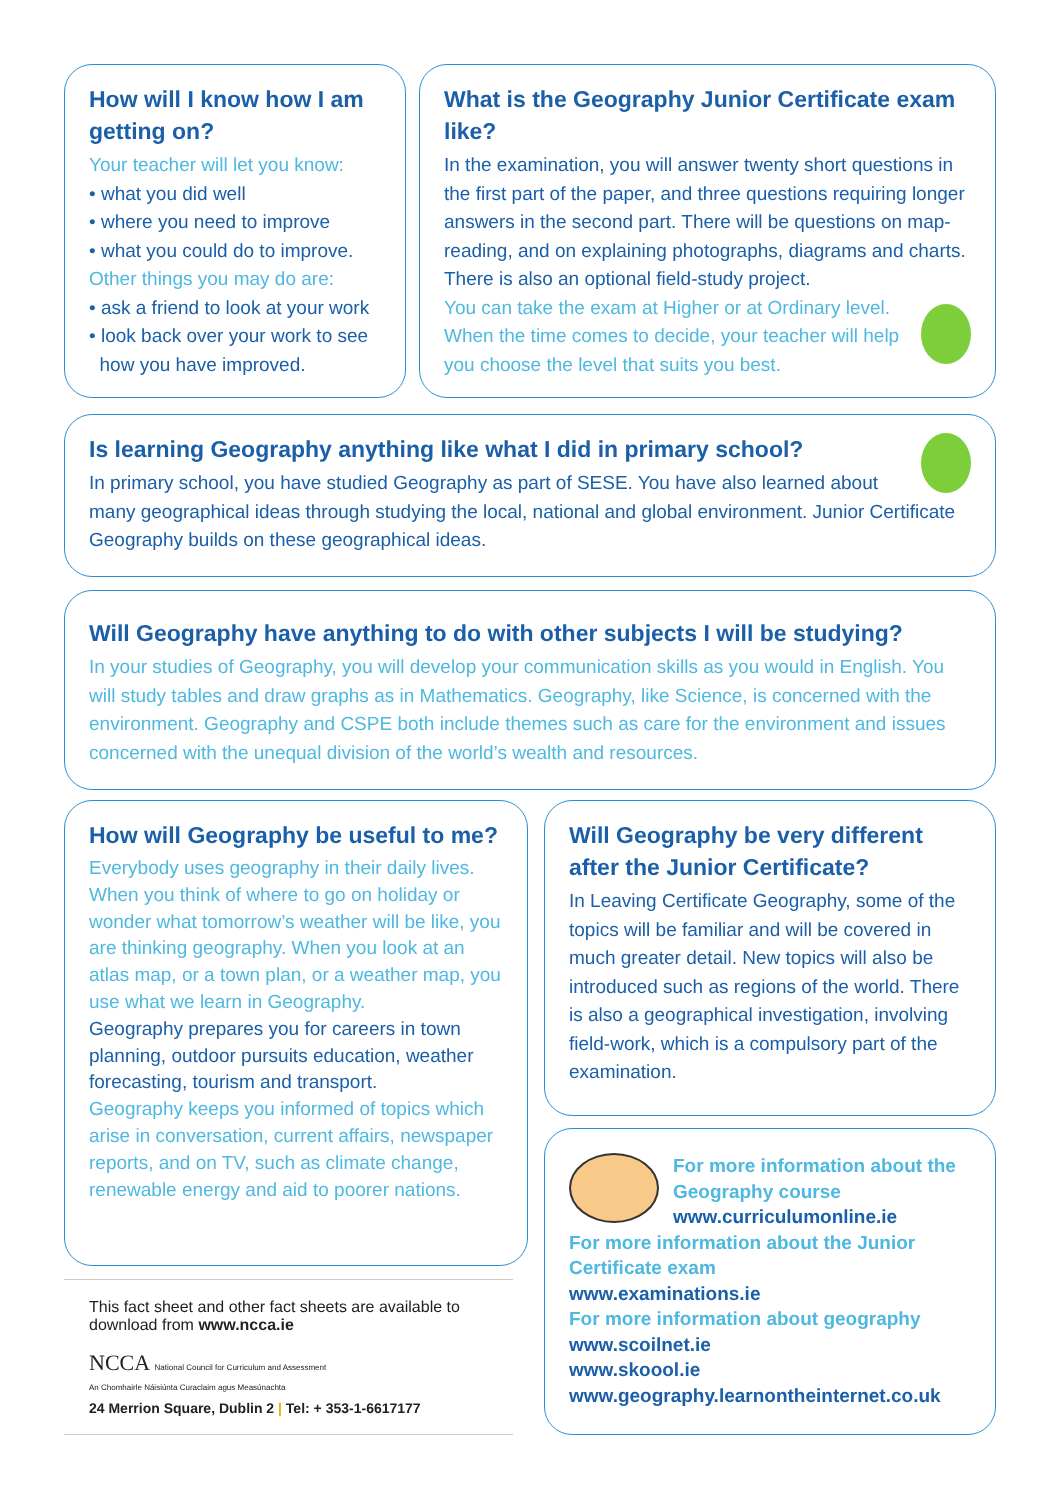How will I know how I am getting on?
Your teacher will let you know:
• what you did well
• where you need to improve
• what you could do to improve.
Other things you may do are:
• ask a friend to look at your work
• look back over your work to see
how you have improved.
What is the Geography Junior Certificate exam like?
In the examination, you will answer twenty short questions in the first part of the paper, and three questions requiring longer answers in the second part. There will be questions on map-reading, and on explaining photographs, diagrams and charts. There is also an optional field-study project.
You can take the exam at Higher or at Ordinary level. When the time comes to decide, your teacher will help you choose the level that suits you best.
Is learning Geography anything like what I did in primary school?
In primary school, you have studied Geography as part of SESE. You have also learned about many geographical ideas through studying the local, national and global environment. Junior Certificate Geography builds on these geographical ideas.
Will Geography have anything to do with other subjects I will be studying?
In your studies of Geography, you will develop your communication skills as you would in English. You will study tables and draw graphs as in Mathematics. Geography, like Science, is concerned with the environment. Geography and CSPE both include themes such as care for the environment and issues concerned with the unequal division of the world’s wealth and resources.
How will Geography be useful to me?
Everybody uses geography in their daily lives. When you think of where to go on holiday or wonder what tomorrow’s weather will be like, you are thinking geography. When you look at an atlas map, or a town plan, or a weather map, you use what we learn in Geography.
Geography prepares you for careers in town planning, outdoor pursuits education, weather forecasting, tourism and transport.
Geography keeps you informed of topics which arise in conversation, current affairs, newspaper reports, and on TV, such as climate change, renewable energy and aid to poorer nations.
Will Geography be very different after the Junior Certificate?
In Leaving Certificate Geography, some of the topics will be familiar and will be covered in much greater detail. New topics will also be introduced such as regions of the world. There is also a geographical investigation, involving field-work, which is a compulsory part of the examination.
This fact sheet and other fact sheets are available to download from www.ncca.ie
NCCA National Council for Curriculum and Assessment
An Chomhairle Náisiúnta Curaclaim agus Measúnachta
24 Merrion Square, Dublin 2 | Tel: + 353-1-6617177
For more information about the Geography course
www.curriculumonline.ie
For more information about the Junior Certificate exam
www.examinations.ie
For more information about geography
www.scoilnet.ie
www.skoool.ie
www.geography.learnontheinternet.co.uk